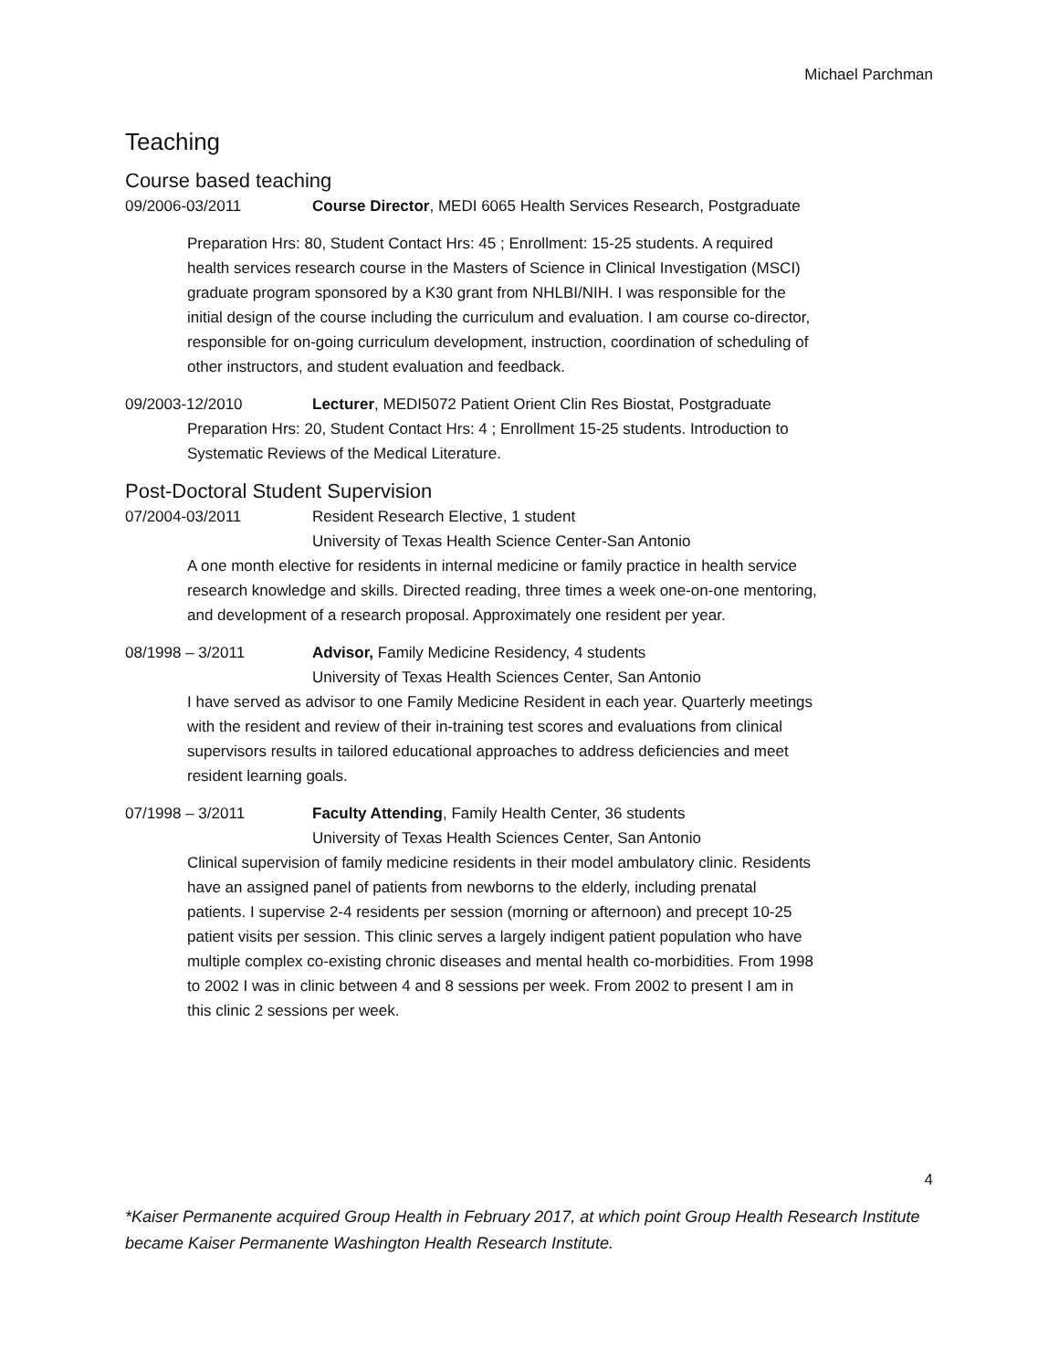Michael Parchman
Teaching
Course based teaching
09/2006-03/2011 Course Director, MEDI 6065 Health Services Research, Postgraduate
Preparation Hrs: 80, Student Contact Hrs: 45 ; Enrollment: 15-25 students. A required health services research course in the Masters of Science in Clinical Investigation (MSCI) graduate program sponsored by a K30 grant from NHLBI/NIH. I was responsible for the initial design of the course including the curriculum and evaluation. I am course co-director, responsible for on-going curriculum development, instruction, coordination of scheduling of other instructors, and student evaluation and feedback.
09/2003-12/2010 Lecturer, MEDI5072 Patient Orient Clin Res Biostat, Postgraduate
Preparation Hrs: 20, Student Contact Hrs: 4 ; Enrollment 15-25 students. Introduction to Systematic Reviews of the Medical Literature.
Post-Doctoral Student Supervision
07/2004-03/2011 Resident Research Elective, 1 student
University of Texas Health Science Center-San Antonio
A one month elective for residents in internal medicine or family practice in health service research knowledge and skills. Directed reading, three times a week one-on-one mentoring, and development of a research proposal. Approximately one resident per year.
08/1998 – 3/2011 Advisor, Family Medicine Residency, 4 students
University of Texas Health Sciences Center, San Antonio
I have served as advisor to one Family Medicine Resident in each year. Quarterly meetings with the resident and review of their in-training test scores and evaluations from clinical supervisors results in tailored educational approaches to address deficiencies and meet resident learning goals.
07/1998 – 3/2011 Faculty Attending, Family Health Center, 36 students
University of Texas Health Sciences Center, San Antonio
Clinical supervision of family medicine residents in their model ambulatory clinic. Residents have an assigned panel of patients from newborns to the elderly, including prenatal patients. I supervise 2-4 residents per session (morning or afternoon) and precept 10-25 patient visits per session. This clinic serves a largely indigent patient population who have multiple complex co-existing chronic diseases and mental health co-morbidities. From 1998 to 2002 I was in clinic between 4 and 8 sessions per week. From 2002 to present I am in this clinic 2 sessions per week.
4
*Kaiser Permanente acquired Group Health in February 2017, at which point Group Health Research Institute became Kaiser Permanente Washington Health Research Institute.